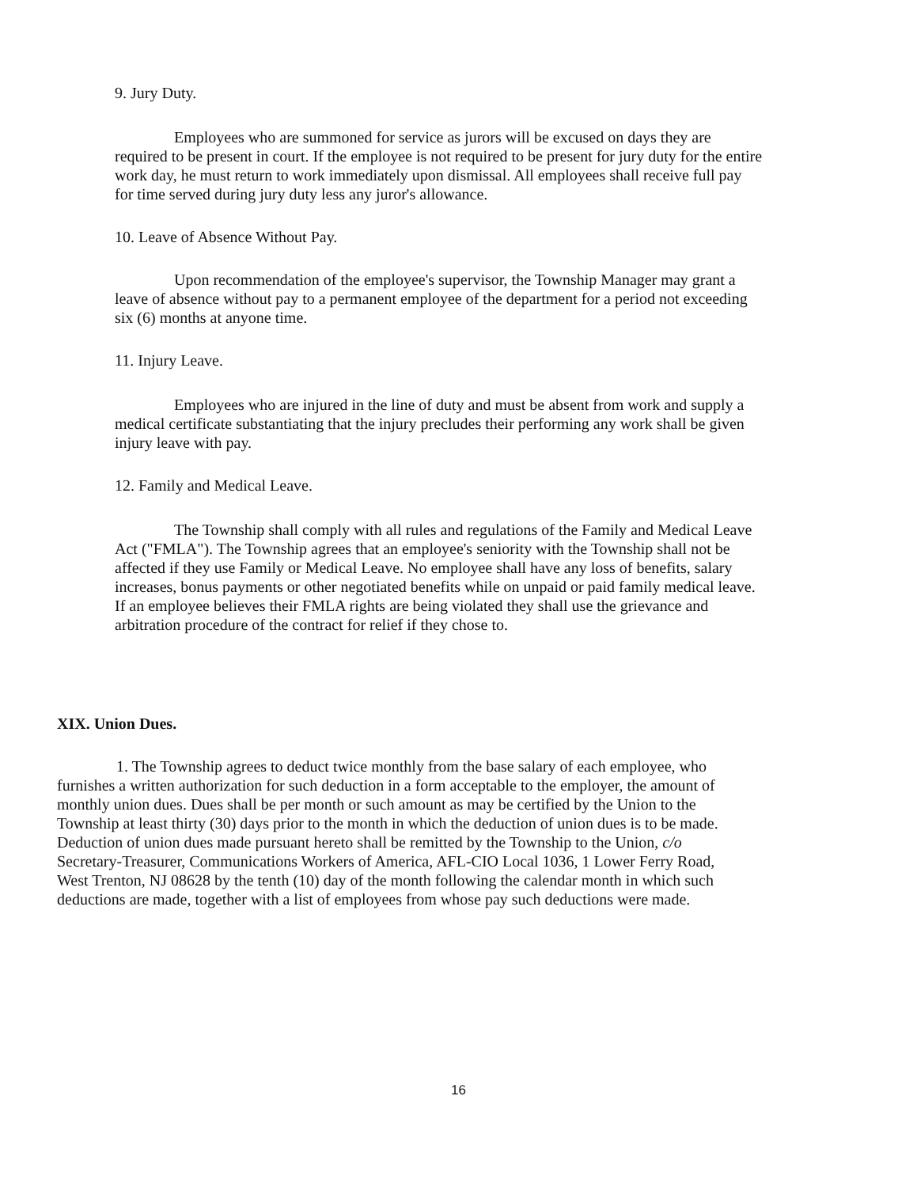9. Jury Duty.
Employees who are summoned for service as jurors will be excused on days they are required to be present in court. If the employee is not required to be present for jury duty for the entire work day, he must return to work immediately upon dismissal. All employees shall receive full pay for time served during jury duty less any juror's allowance.
10. Leave of Absence Without Pay.
Upon recommendation of the employee's supervisor, the Township Manager may grant a leave of absence without pay to a permanent employee of the department for a period not exceeding six (6) months at anyone time.
11. Injury Leave.
Employees who are injured in the line of duty and must be absent from work and supply a medical certificate substantiating that the injury precludes their performing any work shall be given injury leave with pay.
12. Family and Medical Leave.
The Township shall comply with all rules and regulations of the Family and Medical Leave Act ("FMLA"). The Township agrees that an employee's seniority with the Township shall not be affected if they use Family or Medical Leave. No employee shall have any loss of benefits, salary increases, bonus payments or other negotiated benefits while on unpaid or paid family medical leave. If an employee believes their FMLA rights are being violated they shall use the grievance and arbitration procedure of the contract for relief if they chose to.
XIX. Union Dues.
1. The Township agrees to deduct twice monthly from the base salary of each employee, who furnishes a written authorization for such deduction in a form acceptable to the employer, the amount of monthly union dues. Dues shall be per month or such amount as may be certified by the Union to the Township at least thirty (30) days prior to the month in which the deduction of union dues is to be made. Deduction of union dues made pursuant hereto shall be remitted by the Township to the Union, c/o Secretary-Treasurer, Communications Workers of America, AFL-CIO Local 1036, 1 Lower Ferry Road, West Trenton, NJ 08628 by the tenth (10) day of the month following the calendar month in which such deductions are made, together with a list of employees from whose pay such deductions were made.
16